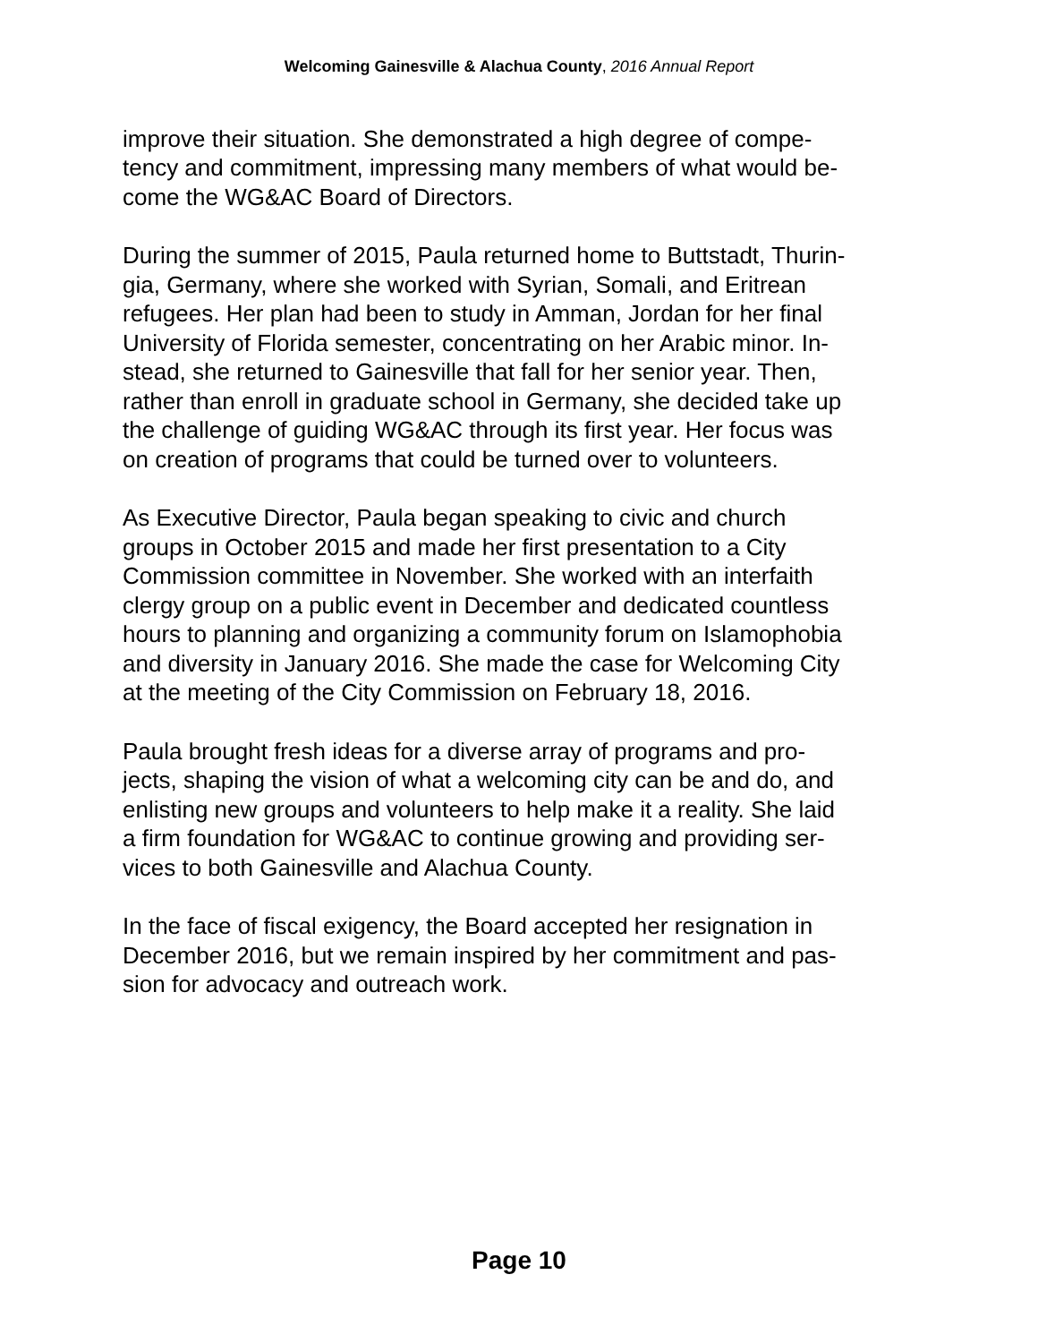Welcoming Gainesville & Alachua County, 2016 Annual Report
improve their situation. She demonstrated a high degree of compe-
tency and commitment, impressing many members of what would be-
come the WG&AC Board of Directors.
During the summer of 2015, Paula returned home to Buttstadt, Thurin-
gia, Germany, where she worked with Syrian, Somali, and Eritrean
refugees. Her plan had been to study in Amman, Jordan for her final
University of Florida semester, concentrating on her Arabic minor. In-
stead, she returned to Gainesville that fall for her senior year. Then,
rather than enroll in graduate school in Germany, she decided take up
the challenge of guiding WG&AC through its first year. Her focus was
on creation of programs that could be turned over to volunteers.
As Executive Director, Paula began speaking to civic and church
groups in October 2015 and made her first presentation to a City
Commission committee in November. She worked with an interfaith
clergy group on a public event in December and dedicated countless
hours to planning and organizing a community forum on Islamophobia
and diversity in January 2016. She made the case for Welcoming City
at the meeting of the City Commission on February 18, 2016.
Paula brought fresh ideas for a diverse array of programs and pro-
jects, shaping the vision of what a welcoming city can be and do, and
enlisting new groups and volunteers to help make it a reality. She laid
a firm foundation for WG&AC to continue growing and providing ser-
vices to both Gainesville and Alachua County.
In the face of fiscal exigency, the Board accepted her resignation in
December 2016, but we remain inspired by her commitment and pas-
sion for advocacy and outreach work.
Page 10